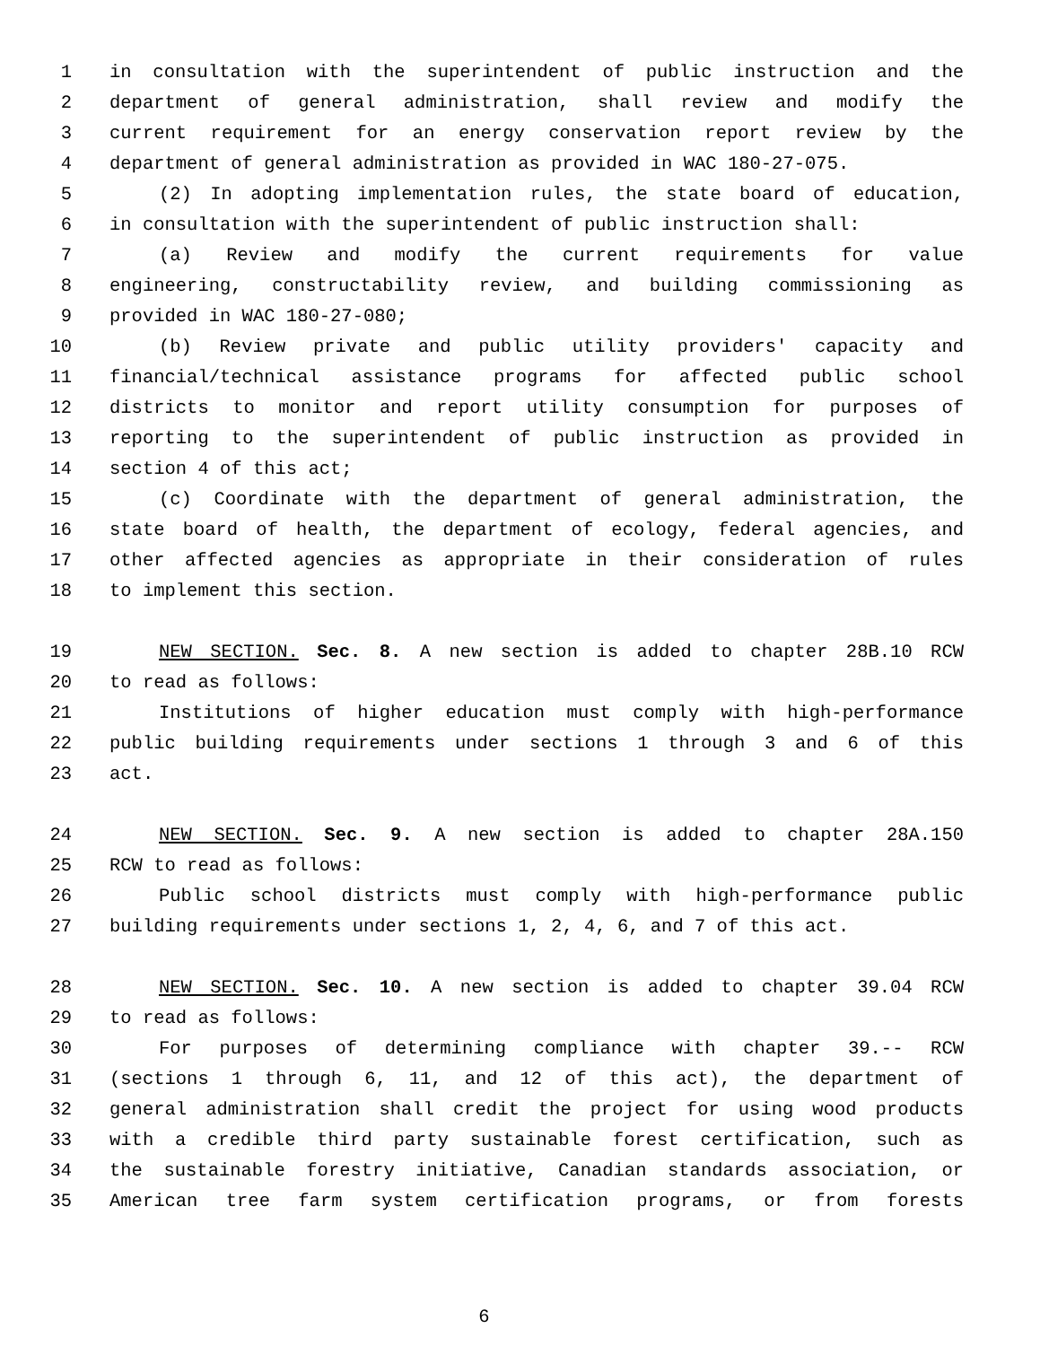1 in consultation with the superintendent of public instruction and the
2 department of general administration, shall review and modify the
3 current requirement for an energy conservation report review by the
4 department of general administration as provided in WAC 180-27-075.
5 (2) In adopting implementation rules, the state board of education,
6 in consultation with the superintendent of public instruction shall:
7 (a) Review and modify the current requirements for value
8 engineering, constructability review, and building commissioning as
9 provided in WAC 180-27-080;
10 (b) Review private and public utility providers' capacity and
11 financial/technical assistance programs for affected public school
12 districts to monitor and report utility consumption for purposes of
13 reporting to the superintendent of public instruction as provided in
14 section 4 of this act;
15 (c) Coordinate with the department of general administration, the
16 state board of health, the department of ecology, federal agencies, and
17 other affected agencies as appropriate in their consideration of rules
18 to implement this section.
19 NEW SECTION. Sec. 8. A new section is added to chapter 28B.10 RCW
20 to read as follows:
21 Institutions of higher education must comply with high-performance
22 public building requirements under sections 1 through 3 and 6 of this
23 act.
24 NEW SECTION. Sec. 9. A new section is added to chapter 28A.150
25 RCW to read as follows:
26 Public school districts must comply with high-performance public
27 building requirements under sections 1, 2, 4, 6, and 7 of this act.
28 NEW SECTION. Sec. 10. A new section is added to chapter 39.04 RCW
29 to read as follows:
30 For purposes of determining compliance with chapter 39.-- RCW
31 (sections 1 through 6, 11, and 12 of this act), the department of
32 general administration shall credit the project for using wood products
33 with a credible third party sustainable forest certification, such as
34 the sustainable forestry initiative, Canadian standards association, or
35 American tree farm system certification programs, or from forests
6